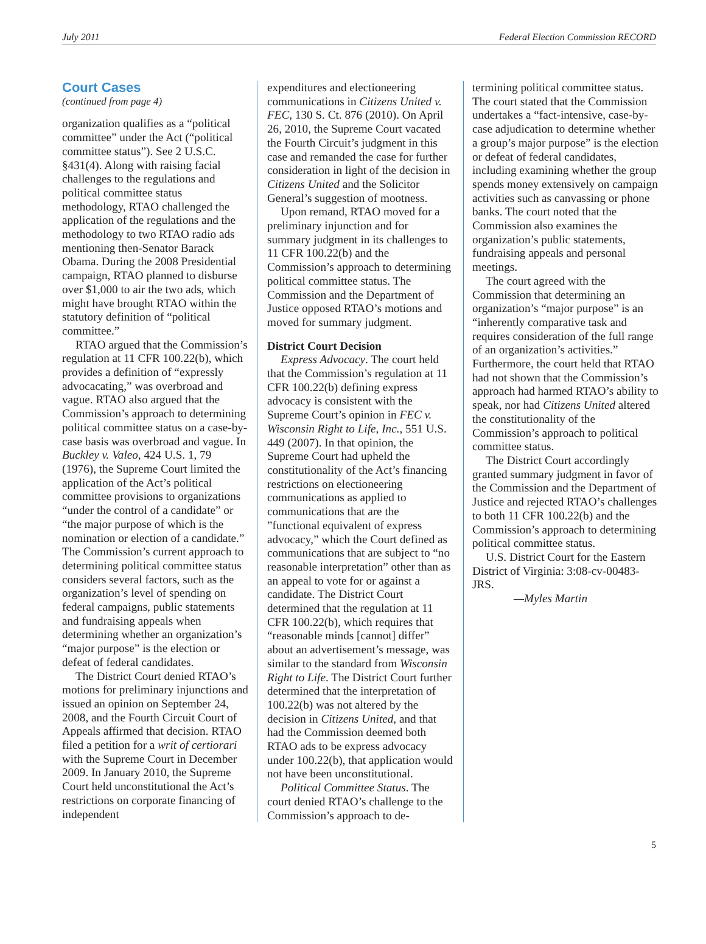July 2011 Federal Election Commission RECORD
Court Cases
(continued from page 4)
organization qualifies as a “political committee” under the Act (“political committee status”). See 2 U.S.C. §431(4). Along with raising facial challenges to the regulations and political committee status methodology, RTAO challenged the application of the regulations and the methodology to two RTAO radio ads mentioning then-Senator Barack Obama. During the 2008 Presidential campaign, RTAO planned to disburse over $1,000 to air the two ads, which might have brought RTAO within the statutory definition of “political committee.”
RTAO argued that the Commission’s regulation at 11 CFR 100.22(b), which provides a definition of “expressly advocacating,” was overbroad and vague. RTAO also argued that the Commission’s approach to determining political committee status on a case-by-case basis was overbroad and vague. In Buckley v. Valeo, 424 U.S. 1, 79 (1976), the Supreme Court limited the application of the Act’s political committee provisions to organizations “under the control of a candidate” or “the major purpose of which is the nomination or election of a candidate.” The Commission’s current approach to determining political committee status considers several factors, such as the organization’s level of spending on federal campaigns, public statements and fundraising appeals when determining whether an organization’s “major purpose” is the election or defeat of federal candidates.
The District Court denied RTAO’s motions for preliminary injunctions and issued an opinion on September 24, 2008, and the Fourth Circuit Court of Appeals affirmed that decision. RTAO filed a petition for a writ of certiorari with the Supreme Court in December 2009. In January 2010, the Supreme Court held unconstitutional the Act’s restrictions on corporate financing of independent
expenditures and electioneering communications in Citizens United v. FEC, 130 S. Ct. 876 (2010). On April 26, 2010, the Supreme Court vacated the Fourth Circuit’s judgment in this case and remanded the case for further consideration in light of the decision in Citizens United and the Solicitor General’s suggestion of mootness.
Upon remand, RTAO moved for a preliminary injunction and for summary judgment in its challenges to 11 CFR 100.22(b) and the Commission’s approach to determining political committee status. The Commission and the Department of Justice opposed RTAO’s motions and moved for summary judgment.
District Court Decision
Express Advocacy. The court held that the Commission’s regulation at 11 CFR 100.22(b) defining express advocacy is consistent with the Supreme Court’s opinion in FEC v. Wisconsin Right to Life, Inc., 551 U.S. 449 (2007). In that opinion, the Supreme Court had upheld the constitutionality of the Act’s financing restrictions on electioneering communications as applied to communications that are the ”functional equivalent of express advocacy,” which the Court defined as communications that are subject to “no reasonable interpretation” other than as an appeal to vote for or against a candidate. The District Court determined that the regulation at 11 CFR 100.22(b), which requires that “reasonable minds [cannot] differ” about an advertisement’s message, was similar to the standard from Wisconsin Right to Life. The District Court further determined that the interpretation of 100.22(b) was not altered by the decision in Citizens United, and that had the Commission deemed both RTAO ads to be express advocacy under 100.22(b), that application would not have been unconstitutional.
Political Committee Status. The court denied RTAO’s challenge to the Commission’s approach to de-
termining political committee status. The court stated that the Commission undertakes a “fact-intensive, case-by-case adjudication to determine whether a group’s major purpose” is the election or defeat of federal candidates, including examining whether the group spends money extensively on campaign activities such as canvassing or phone banks. The court noted that the Commission also examines the organization’s public statements, fundraising appeals and personal meetings.
The court agreed with the Commission that determining an organization’s “major purpose” is an “inherently comparative task and requires consideration of the full range of an organization’s activities.” Furthermore, the court held that RTAO had not shown that the Commission’s approach had harmed RTAO’s ability to speak, nor had Citizens United altered the constitutionality of the Commission’s approach to political committee status.
The District Court accordingly granted summary judgment in favor of the Commission and the Department of Justice and rejected RTAO’s challenges to both 11 CFR 100.22(b) and the Commission’s approach to determining political committee status.
U.S. District Court for the Eastern District of Virginia: 3:08-cv-00483-JRS.
—Myles Martin
5